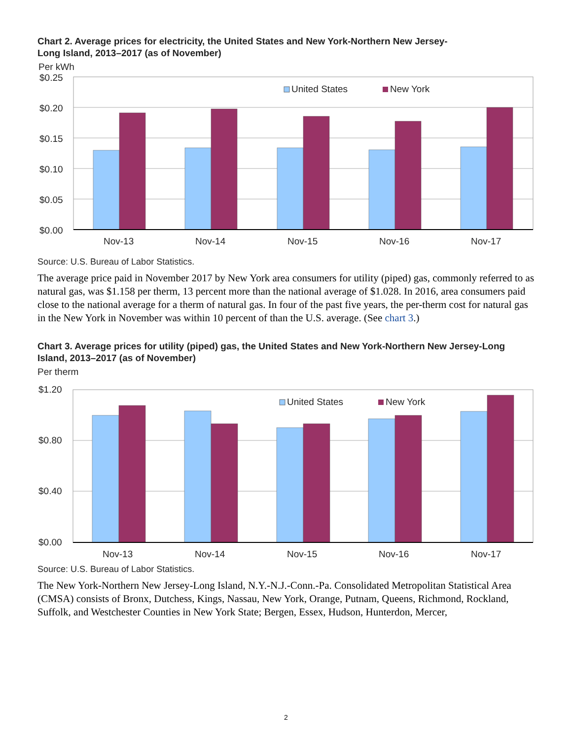Chart 2. Average prices for electricity, the United States and New York-Northern New Jersey-
Long Island, 2013–2017 (as of November)
Per kWh
$0.25
$0.20
$0.15
$0.10
$0.05
$0.00
United States
New York
Nov-13
Nov-14
Nov-15
Nov-16
Nov-17
Source: U.S. Bureau of Labor Statistics.
The average price paid in November 2017 by New York area consumers for utility (piped) gas, commonly referred to as natural gas, was $1.158 per therm, 13 percent more than the national average of $1.028. In 2016, area consumers paid close to the national average for a therm of natural gas. In four of the past five years, the per-therm cost for natural gas in the New York in November was within 10 percent of than the U.S. average. (See chart 3.)
Chart 3. Average prices for utility (piped) gas, the United States and New York-Northern New Jersey-Long Island, 2013–2017 (as of November)
Per therm
$1.20
$0.80
$0.40
$0.00
United States
New York
Nov-13
Nov-14
Nov-15
Nov-16
Nov-17
Source: U.S. Bureau of Labor Statistics.
The New York-Northern New Jersey-Long Island, N.Y.-N.J.-Conn.-Pa. Consolidated Metropolitan Statistical Area (CMSA) consists of Bronx, Dutchess, Kings, Nassau, New York, Orange, Putnam, Queens, Richmond, Rockland, Suffolk, and Westchester Counties in New York State; Bergen, Essex, Hudson, Hunterdon, Mercer,
2